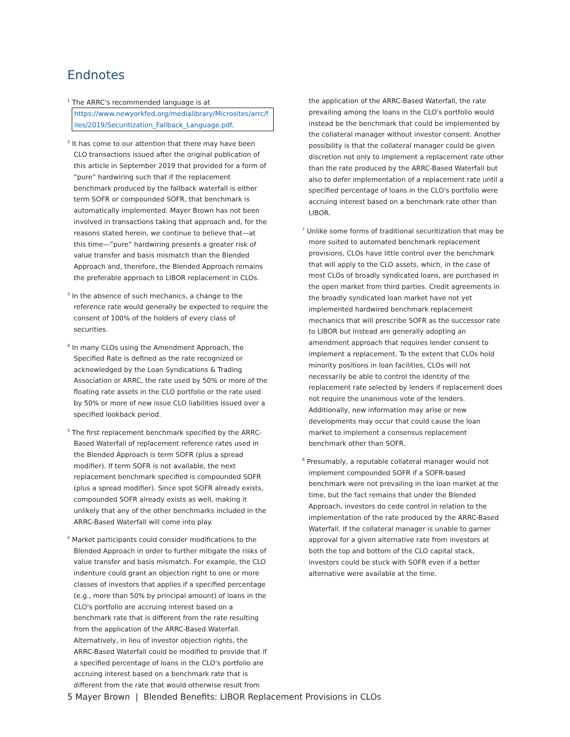Endnotes
<sup>1</sup> The ARRC's recommended language is at https://www.newyorkfed.org/medialibrary/Microsites/arrc/f iles/2019/Securitization_Fallback_Language.pdf.
<sup>2</sup> It has come to our attention that there may have been CLO transactions issued after the original publication of this article in September 2019 that provided for a form of “pure” hardwiring such that if the replacement benchmark produced by the fallback waterfall is either term SOFR or compounded SOFR, that benchmark is automatically implemented. Mayer Brown has not been involved in transactions taking that approach and, for the reasons stated herein, we continue to believe that—at this time—“pure” hardwiring presents a greater risk of value transfer and basis mismatch than the Blended Approach and, therefore, the Blended Approach remains the preferable approach to LIBOR replacement in CLOs.
<sup>3</sup> In the absence of such mechanics, a change to the reference rate would generally be expected to require the consent of 100% of the holders of every class of securities.
<sup>4</sup> In many CLOs using the Amendment Approach, the Specified Rate is defined as the rate recognized or acknowledged by the Loan Syndications & Trading Association or ARRC, the rate used by 50% or more of the floating rate assets in the CLO portfolio or the rate used by 50% or more of new issue CLO liabilities issued over a specified lookback period.
<sup>5</sup> The first replacement benchmark specified by the ARRC-Based Waterfall of replacement reference rates used in the Blended Approach is term SOFR (plus a spread modifier). If term SOFR is not available, the next replacement benchmark specified is compounded SOFR (plus a spread modifier). Since spot SOFR already exists, compounded SOFR already exists as well, making it unlikely that any of the other benchmarks included in the ARRC-Based Waterfall will come into play.
<sup>6</sup> Market participants could consider modifications to the Blended Approach in order to further mitigate the risks of value transfer and basis mismatch. For example, the CLO indenture could grant an objection right to one or more classes of investors that applies if a specified percentage (e.g., more than 50% by principal amount) of loans in the CLO's portfolio are accruing interest based on a benchmark rate that is different from the rate resulting from the application of the ARRC-Based Waterfall. Alternatively, in lieu of investor objection rights, the ARRC-Based Waterfall could be modified to provide that if a specified percentage of loans in the CLO's portfolio are accruing interest based on a benchmark rate that is different from the rate that would otherwise result from
the application of the ARRC-Based Waterfall, the rate prevailing among the loans in the CLO's portfolio would instead be the benchmark that could be implemented by the collateral manager without investor consent. Another possibility is that the collateral manager could be given discretion not only to implement a replacement rate other than the rate produced by the ARRC-Based Waterfall but also to defer implementation of a replacement rate until a specified percentage of loans in the CLO's portfolio were accruing interest based on a benchmark rate other than LIBOR.
<sup>7</sup> Unlike some forms of traditional securitization that may be more suited to automated benchmark replacement provisions, CLOs have little control over the benchmark that will apply to the CLO assets, which, in the case of most CLOs of broadly syndicated loans, are purchased in the open market from third parties. Credit agreements in the broadly syndicated loan market have not yet implemented hardwired benchmark replacement mechanics that will prescribe SOFR as the successor rate to LIBOR but instead are generally adopting an amendment approach that requires lender consent to implement a replacement. To the extent that CLOs hold minority positions in loan facilities, CLOs will not necessarily be able to control the identity of the replacement rate selected by lenders if replacement does not require the unanimous vote of the lenders. Additionally, new information may arise or new developments may occur that could cause the loan market to implement a consensus replacement benchmark other than SOFR.
<sup>8</sup> Presumably, a reputable collateral manager would not implement compounded SOFR if a SOFR-based benchmark were not prevailing in the loan market at the time, but the fact remains that under the Blended Approach, investors do cede control in relation to the implementation of the rate produced by the ARRC-Based Waterfall. If the collateral manager is unable to garner approval for a given alternative rate from investors at both the top and bottom of the CLO capital stack, investors could be stuck with SOFR even if a better alternative were available at the time.
5 Mayer Brown | Blended Benefits: LIBOR Replacement Provisions in CLOs